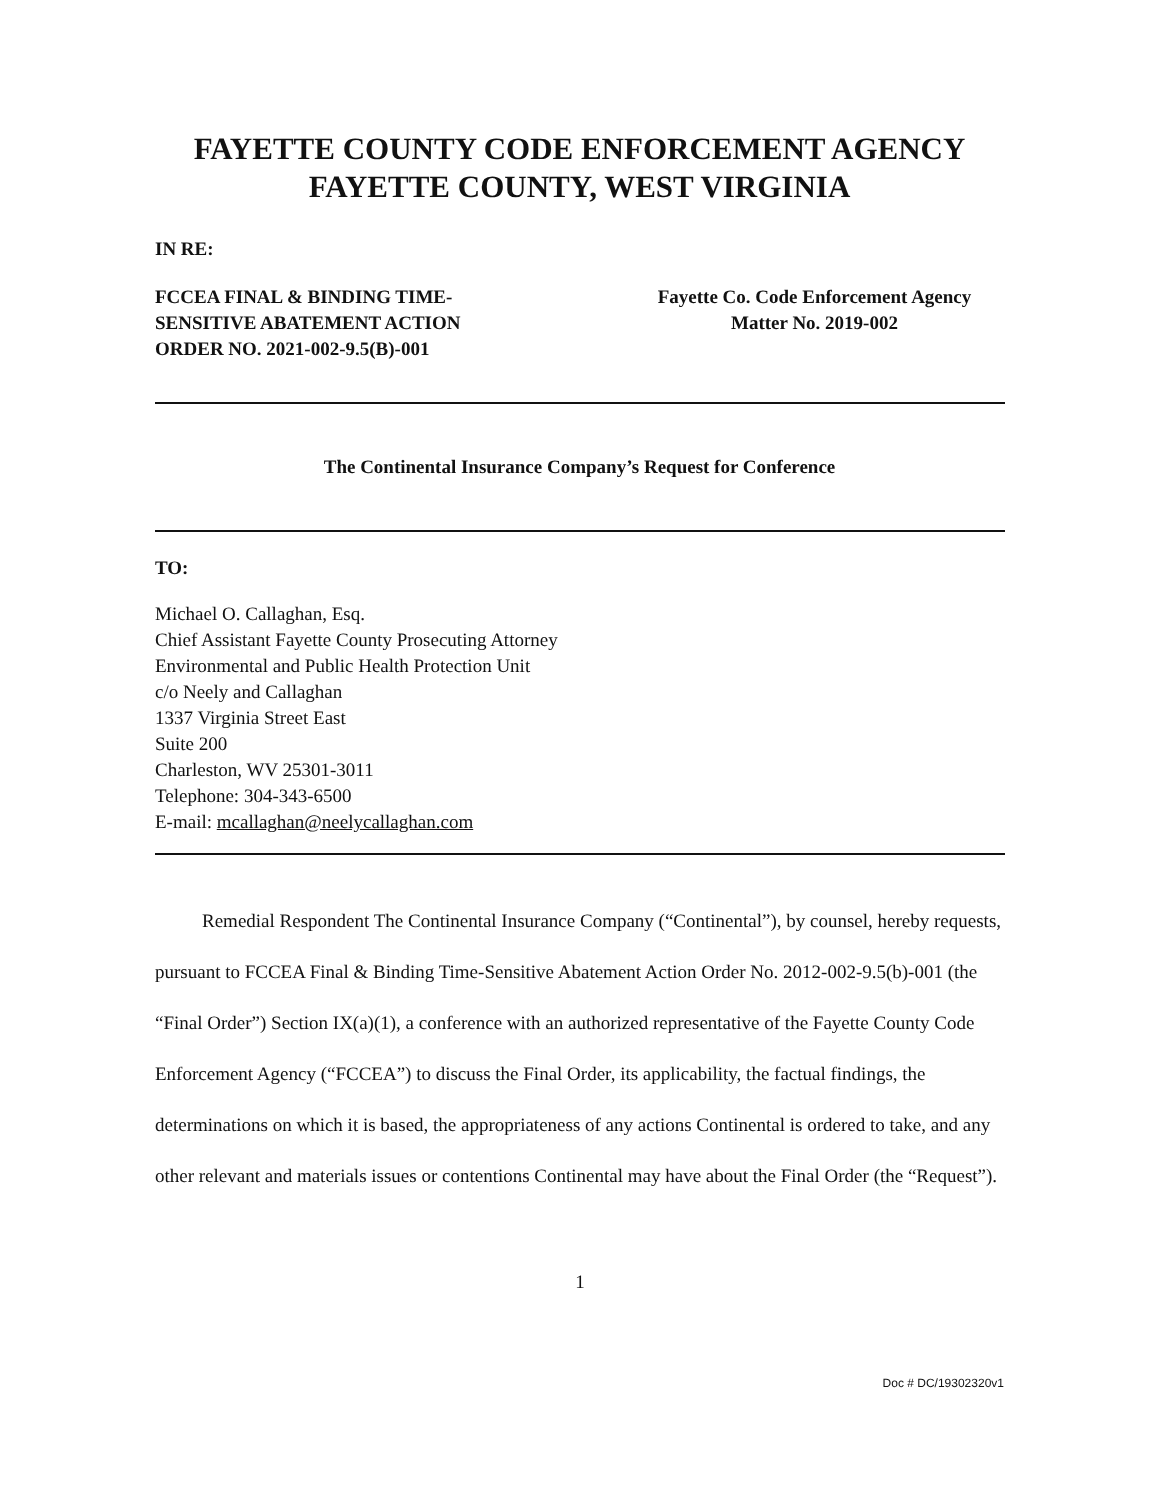FAYETTE COUNTY CODE ENFORCEMENT AGENCY
FAYETTE COUNTY, WEST VIRGINIA
IN RE:
FCCEA FINAL & BINDING TIME-
SENSITIVE ABATEMENT ACTION
ORDER NO. 2021-002-9.5(B)-001
Fayette Co. Code Enforcement Agency
Matter No. 2019-002
The Continental Insurance Company’s Request for Conference
TO:
Michael O. Callaghan, Esq.
Chief Assistant Fayette County Prosecuting Attorney
Environmental and Public Health Protection Unit
c/o Neely and Callaghan
1337 Virginia Street East
Suite 200
Charleston, WV 25301-3011
Telephone: 304-343-6500
E-mail: mcallaghan@neelycallaghan.com
Remedial Respondent The Continental Insurance Company (“Continental”), by counsel, hereby requests, pursuant to FCCEA Final & Binding Time-Sensitive Abatement Action Order No. 2012-002-9.5(b)-001 (the “Final Order”) Section IX(a)(1), a conference with an authorized representative of the Fayette County Code Enforcement Agency (“FCCEA”) to discuss the Final Order, its applicability, the factual findings, the determinations on which it is based, the appropriateness of any actions Continental is ordered to take, and any other relevant and materials issues or contentions Continental may have about the Final Order (the “Request”).
1
Doc # DC/19302320v1